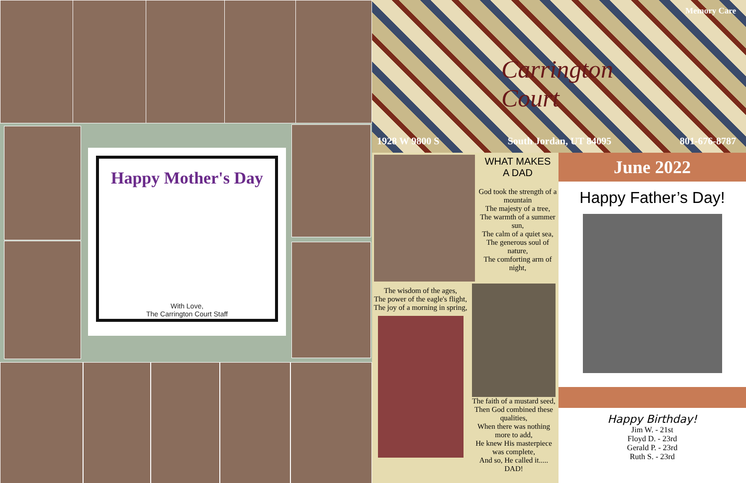Happy Mother's Day
With Love,
The Carrington Court Staff
Memory Care
Carrington
Court
1928 W 9800 S South Jordan, UT 84095 801-676-8787
WHAT MAKES
A DAD
God took the strength of a mountain
The majesty of a tree,
The warmth of a summer sun,
The calm of a quiet sea,
The generous soul of nature,
The comforting arm of night,
The wisdom of the ages,
The power of the eagle's flight,
The joy of a morning in spring,
The faith of a mustard seed,
Then God combined these qualities,
When there was nothing more to add,
He knew His masterpiece was complete,
And so, He called it.....
DAD!
June 2022
Happy Father’s Day!
Happy Birthday!
Jim W. - 21st
Floyd D. - 23rd
Gerald P. - 23rd
Ruth S. - 23rd